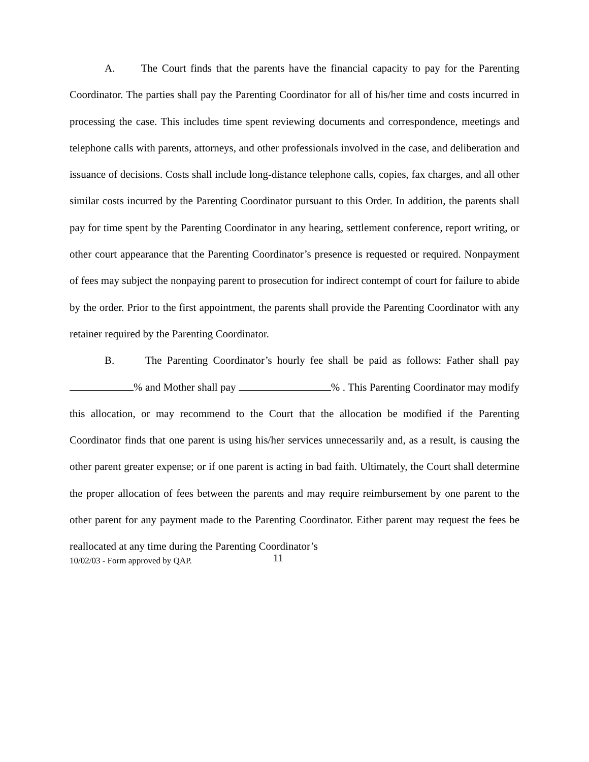A. The Court finds that the parents have the financial capacity to pay for the Parenting Coordinator. The parties shall pay the Parenting Coordinator for all of his/her time and costs incurred in processing the case. This includes time spent reviewing documents and correspondence, meetings and telephone calls with parents, attorneys, and other professionals involved in the case, and deliberation and issuance of decisions. Costs shall include long-distance telephone calls, copies, fax charges, and all other similar costs incurred by the Parenting Coordinator pursuant to this Order. In addition, the parents shall pay for time spent by the Parenting Coordinator in any hearing, settlement conference, report writing, or other court appearance that the Parenting Coordinator’s presence is requested or required. Nonpayment of fees may subject the nonpaying parent to prosecution for indirect contempt of court for failure to abide by the order. Prior to the first appointment, the parents shall provide the Parenting Coordinator with any retainer required by the Parenting Coordinator.
B. The Parenting Coordinator’s hourly fee shall be paid as follows: Father shall pay % and Mother shall pay % . This Parenting Coordinator may modify this allocation, or may recommend to the Court that the allocation be modified if the Parenting Coordinator finds that one parent is using his/her services unnecessarily and, as a result, is causing the other parent greater expense; or if one parent is acting in bad faith. Ultimately, the Court shall determine the proper allocation of fees between the parents and may require reimbursement by one parent to the other parent for any payment made to the Parenting Coordinator. Either parent may request the fees be reallocated at any time during the Parenting Coordinator’s
10/02/03 - Form approved by QAP. 11